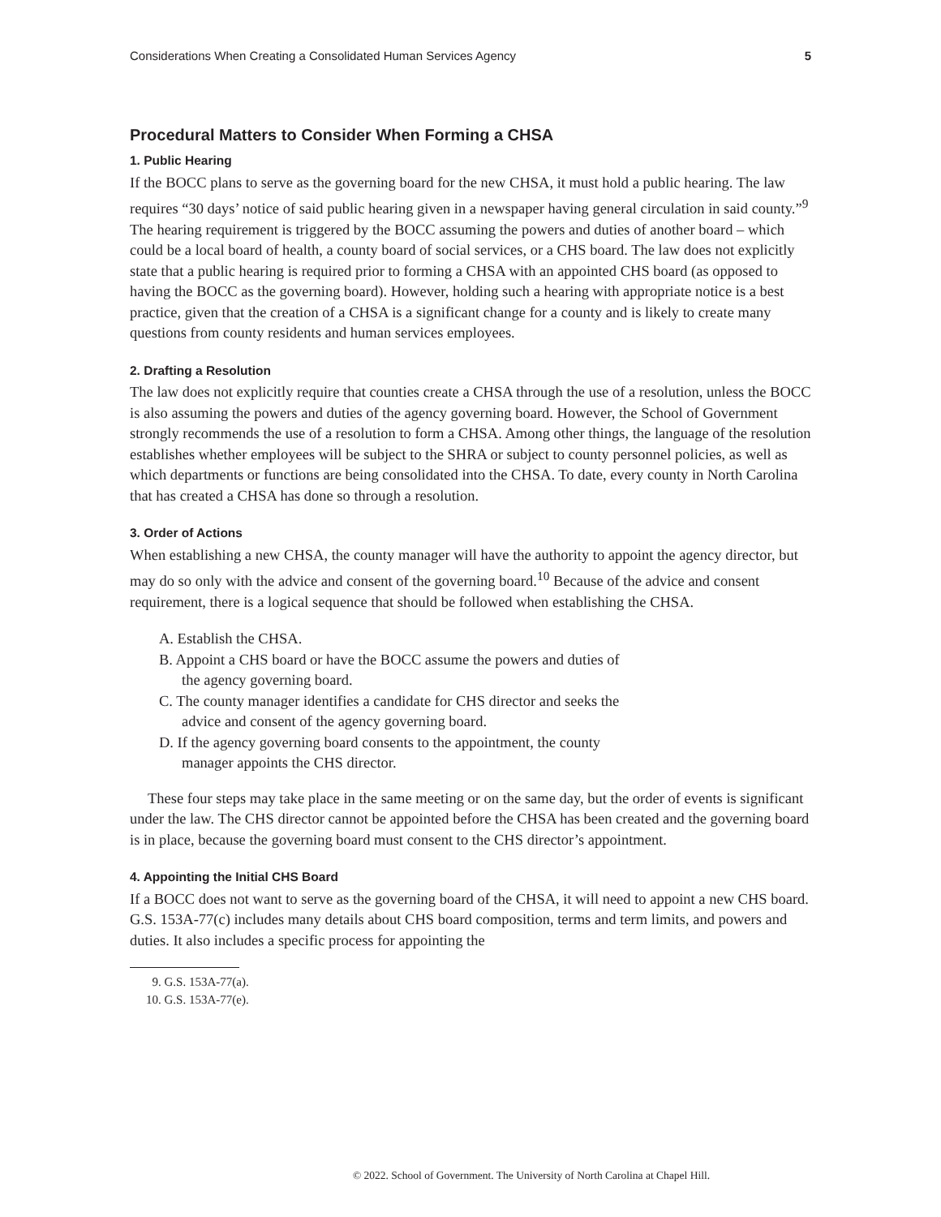Considerations When Creating a Consolidated Human Services Agency 5
Procedural Matters to Consider When Forming a CHSA
1. Public Hearing
If the BOCC plans to serve as the governing board for the new CHSA, it must hold a public hearing. The law requires “30 days’ notice of said public hearing given in a newspaper having general circulation in said county.”<sup>9</sup> The hearing requirement is triggered by the BOCC assuming the powers and duties of another board – which could be a local board of health, a county board of social services, or a CHS board. The law does not explicitly state that a public hearing is required prior to forming a CHSA with an appointed CHS board (as opposed to having the BOCC as the governing board). However, holding such a hearing with appropriate notice is a best practice, given that the creation of a CHSA is a significant change for a county and is likely to create many questions from county residents and human services employees.
2. Drafting a Resolution
The law does not explicitly require that counties create a CHSA through the use of a resolution, unless the BOCC is also assuming the powers and duties of the agency governing board. However, the School of Government strongly recommends the use of a resolution to form a CHSA. Among other things, the language of the resolution establishes whether employees will be subject to the SHRA or subject to county personnel policies, as well as which departments or functions are being consolidated into the CHSA. To date, every county in North Carolina that has created a CHSA has done so through a resolution.
3. Order of Actions
When establishing a new CHSA, the county manager will have the authority to appoint the agency director, but may do so only with the advice and consent of the governing board.<sup>10</sup> Because of the advice and consent requirement, there is a logical sequence that should be followed when establishing the CHSA.
A. Establish the CHSA.
B. Appoint a CHS board or have the BOCC assume the powers and duties of the agency governing board.
C. The county manager identifies a candidate for CHS director and seeks the advice and consent of the agency governing board.
D. If the agency governing board consents to the appointment, the county manager appoints the CHS director.
These four steps may take place in the same meeting or on the same day, but the order of events is significant under the law. The CHS director cannot be appointed before the CHSA has been created and the governing board is in place, because the governing board must consent to the CHS director’s appointment.
4. Appointing the Initial CHS Board
If a BOCC does not want to serve as the governing board of the CHSA, it will need to appoint a new CHS board. G.S. 153A-77(c) includes many details about CHS board composition, terms and term limits, and powers and duties. It also includes a specific process for appointing the
9. G.S. 153A-77(a).
10. G.S. 153A-77(e).
© 2022. School of Government. The University of North Carolina at Chapel Hill.